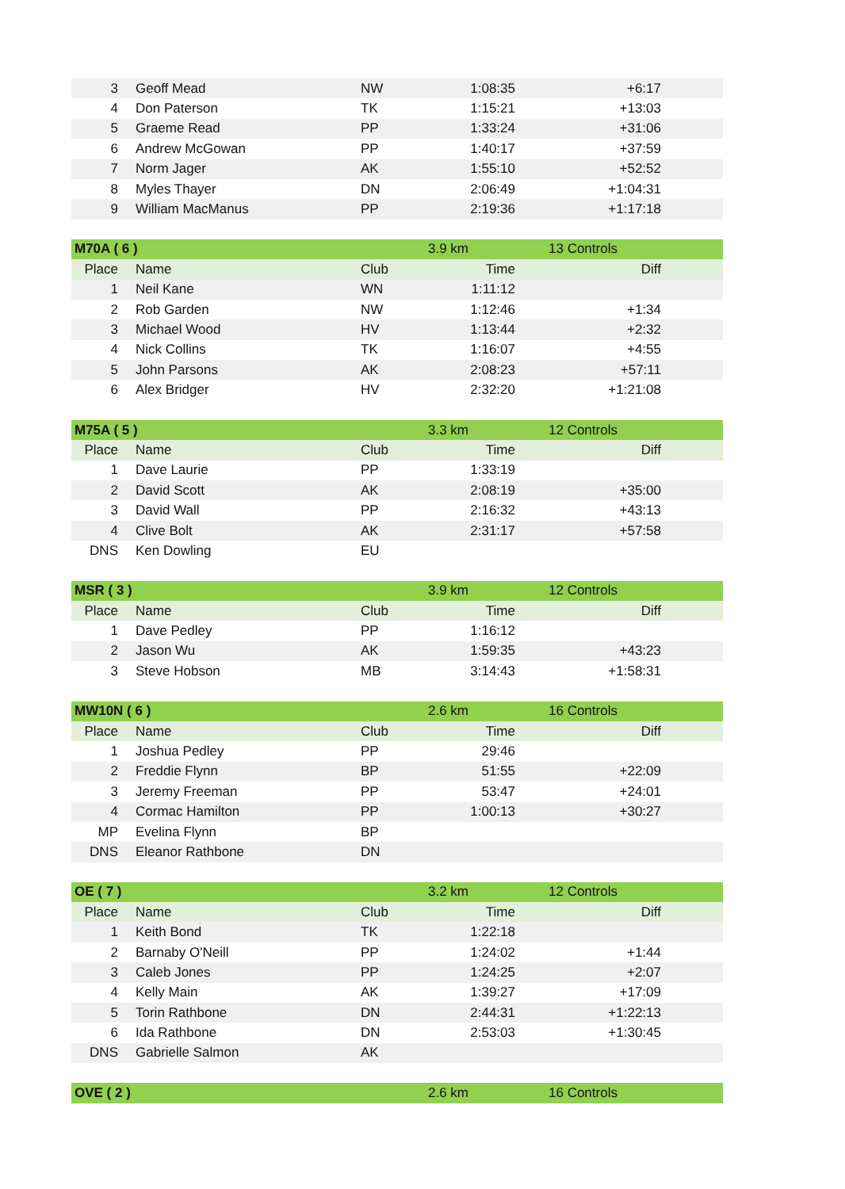| 3 | Geoff Mead | NW | 1:08:35 | +6:17 |
| 4 | Don Paterson | TK | 1:15:21 | +13:03 |
| 5 | Graeme Read | PP | 1:33:24 | +31:06 |
| 6 | Andrew McGowan | PP | 1:40:17 | +37:59 |
| 7 | Norm Jager | AK | 1:55:10 | +52:52 |
| 8 | Myles Thayer | DN | 2:06:49 | +1:04:31 |
| 9 | William MacManus | PP | 2:19:36 | +1:17:18 |
| M70A ( 6 ) | | | 3.9 km | 13 Controls |
| Place | Name | Club | Time | Diff |
| 1 | Neil Kane | WN | 1:11:12 | |
| 2 | Rob Garden | NW | 1:12:46 | +1:34 |
| 3 | Michael Wood | HV | 1:13:44 | +2:32 |
| 4 | Nick Collins | TK | 1:16:07 | +4:55 |
| 5 | John Parsons | AK | 2:08:23 | +57:11 |
| 6 | Alex Bridger | HV | 2:32:20 | +1:21:08 |
| M75A ( 5 ) | | | 3.3 km | 12 Controls |
| Place | Name | Club | Time | Diff |
| 1 | Dave Laurie | PP | 1:33:19 | |
| 2 | David Scott | AK | 2:08:19 | +35:00 |
| 3 | David Wall | PP | 2:16:32 | +43:13 |
| 4 | Clive Bolt | AK | 2:31:17 | +57:58 |
| DNS | Ken Dowling | EU | | |
| MSR ( 3 ) | | | 3.9 km | 12 Controls |
| Place | Name | Club | Time | Diff |
| 1 | Dave Pedley | PP | 1:16:12 | |
| 2 | Jason Wu | AK | 1:59:35 | +43:23 |
| 3 | Steve Hobson | MB | 3:14:43 | +1:58:31 |
| MW10N ( 6 ) | | | 2.6 km | 16 Controls |
| Place | Name | Club | Time | Diff |
| 1 | Joshua Pedley | PP | 29:46 | |
| 2 | Freddie Flynn | BP | 51:55 | +22:09 |
| 3 | Jeremy Freeman | PP | 53:47 | +24:01 |
| 4 | Cormac Hamilton | PP | 1:00:13 | +30:27 |
| MP | Evelina Flynn | BP | | |
| DNS | Eleanor Rathbone | DN | | |
| OE ( 7 ) | | | 3.2 km | 12 Controls |
| Place | Name | Club | Time | Diff |
| 1 | Keith Bond | TK | 1:22:18 | |
| 2 | Barnaby O'Neill | PP | 1:24:02 | +1:44 |
| 3 | Caleb Jones | PP | 1:24:25 | +2:07 |
| 4 | Kelly Main | AK | 1:39:27 | +17:09 |
| 5 | Torin Rathbone | DN | 2:44:31 | +1:22:13 |
| 6 | Ida Rathbone | DN | 2:53:03 | +1:30:45 |
| DNS | Gabrielle Salmon | AK | | |
| OVE ( 2 ) | | | 2.6 km | 16 Controls |